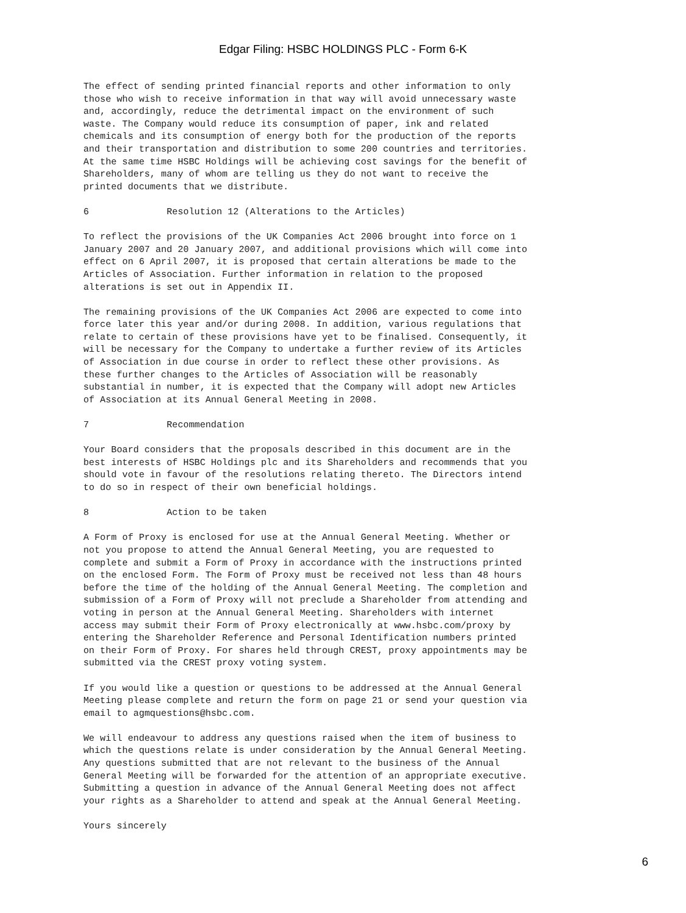Edgar Filing: HSBC HOLDINGS PLC - Form 6-K
The effect of sending printed financial reports and other information to only
those who wish to receive information in that way will avoid unnecessary waste
and, accordingly, reduce the detrimental impact on the environment of such
waste. The Company would reduce its consumption of paper, ink and related
chemicals and its consumption of energy both for the production of the reports
and their transportation and distribution to some 200 countries and territories.
At the same time HSBC Holdings will be achieving cost savings for the benefit of
Shareholders, many of whom are telling us they do not want to receive the
printed documents that we distribute.
6              Resolution 12 (Alterations to the Articles)
To reflect the provisions of the UK Companies Act 2006 brought into force on 1
January 2007 and 20 January 2007, and additional provisions which will come into
effect on 6 April 2007, it is proposed that certain alterations be made to the
Articles of Association. Further information in relation to the proposed
alterations is set out in Appendix II.
The remaining provisions of the UK Companies Act 2006 are expected to come into
force later this year and/or during 2008. In addition, various regulations that
relate to certain of these provisions have yet to be finalised. Consequently, it
will be necessary for the Company to undertake a further review of its Articles
of Association in due course in order to reflect these other provisions. As
these further changes to the Articles of Association will be reasonably
substantial in number, it is expected that the Company will adopt new Articles
of Association at its Annual General Meeting in 2008.
7              Recommendation
Your Board considers that the proposals described in this document are in the
best interests of HSBC Holdings plc and its Shareholders and recommends that you
should vote in favour of the resolutions relating thereto. The Directors intend
to do so in respect of their own beneficial holdings.
8              Action to be taken
A Form of Proxy is enclosed for use at the Annual General Meeting. Whether or
not you propose to attend the Annual General Meeting, you are requested to
complete and submit a Form of Proxy in accordance with the instructions printed
on the enclosed Form. The Form of Proxy must be received not less than 48 hours
before the time of the holding of the Annual General Meeting. The completion and
submission of a Form of Proxy will not preclude a Shareholder from attending and
voting in person at the Annual General Meeting. Shareholders with internet
access may submit their Form of Proxy electronically at www.hsbc.com/proxy by
entering the Shareholder Reference and Personal Identification numbers printed
on their Form of Proxy. For shares held through CREST, proxy appointments may be
submitted via the CREST proxy voting system.
If you would like a question or questions to be addressed at the Annual General
Meeting please complete and return the form on page 21 or send your question via
email to agmquestions@hsbc.com.
We will endeavour to address any questions raised when the item of business to
which the questions relate is under consideration by the Annual General Meeting.
Any questions submitted that are not relevant to the business of the Annual
General Meeting will be forwarded for the attention of an appropriate executive.
Submitting a question in advance of the Annual General Meeting does not affect
your rights as a Shareholder to attend and speak at the Annual General Meeting.
Yours sincerely
6